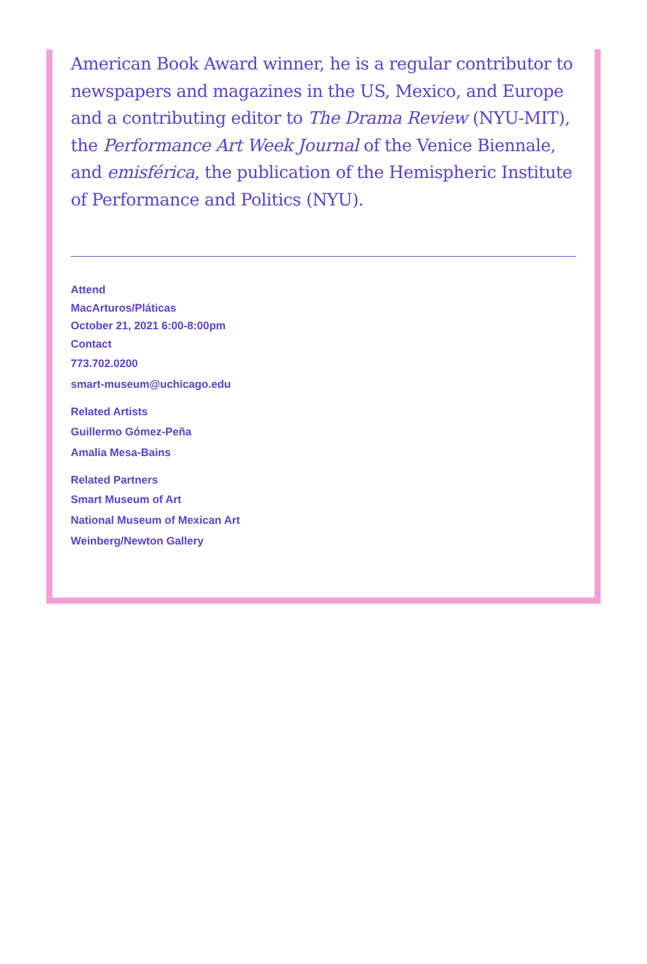American Book Award winner, he is a regular contributor to newspapers and magazines in the US, Mexico, and Europe and a contributing editor to The Drama Review (NYU-MIT), the Performance Art Week Journal of the Venice Biennale, and emisférica, the publication of the Hemispheric Institute of Performance and Politics (NYU).
Attend
MacArturos/Pláticas
October 21, 2021 6:00-8:00pm
Contact
773.702.0200
smart-museum@uchicago.edu
Related Artists
Guillermo Gómez-Peña
Amalia Mesa-Bains
Related Partners
Smart Museum of Art
National Museum of Mexican Art
Weinberg/Newton Gallery